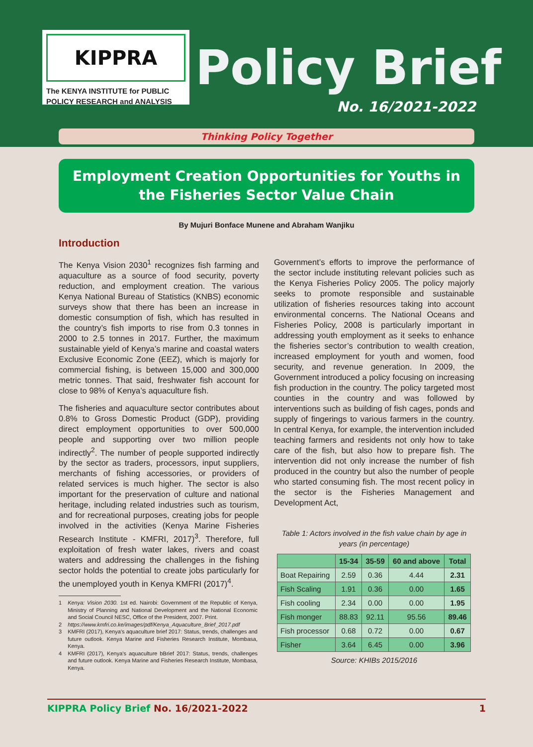KIPPRA
The KENYA INSTITUTE for PUBLIC POLICY RESEARCH and ANALYSIS
Policy Brief
No. 16/2021-2022
Thinking Policy Together
Employment Creation Opportunities for Youths in the Fisheries Sector Value Chain
By Mujuri Bonface Munene and Abraham Wanjiku
Introduction
The Kenya Vision 2030<sup>1</sup> recognizes fish farming and aquaculture as a source of food security, poverty reduction, and employment creation. The various Kenya National Bureau of Statistics (KNBS) economic surveys show that there has been an increase in domestic consumption of fish, which has resulted in the country’s fish imports to rise from 0.3 tonnes in 2000 to 2.5 tonnes in 2017. Further, the maximum sustainable yield of Kenya’s marine and coastal waters Exclusive Economic Zone (EEZ), which is majorly for commercial fishing, is between 15,000 and 300,000 metric tonnes. That said, freshwater fish account for close to 98% of Kenya’s aquaculture fish.
The fisheries and aquaculture sector contributes about 0.8% to Gross Domestic Product (GDP), providing direct employment opportunities to over 500,000 people and supporting over two million people indirectly<sup>2</sup>. The number of people supported indirectly by the sector as traders, processors, input suppliers, merchants of fishing accessories, or providers of related services is much higher. The sector is also important for the preservation of culture and national heritage, including related industries such as tourism, and for recreational purposes, creating jobs for people involved in the activities (Kenya Marine Fisheries Research Institute - KMFRI, 2017)<sup>3</sup>. Therefore, full exploitation of fresh water lakes, rivers and coast waters and addressing the challenges in the fishing sector holds the potential to create jobs particularly for the unemployed youth in Kenya KMFRI (2017)<sup>4</sup>.
1 Kenya: Vision 2030. 1st ed. Nairobi: Government of the Republic of Kenya, Ministry of Planning and National Development and the National Economic and Social Council NESC, Office of the President, 2007. Print.
2 https://www.kmfri.co.ke/images/pdf/Kenya_Aquaculture_Brief_2017.pdf
3 KMFRI (2017), Kenya’s aquaculture brief 2017: Status, trends, challenges and future outlook. Kenya Marine and Fisheries Research Institute, Mombasa, Kenya.
4 KMFRI (2017), Kenya’s aquaculture bBrief 2017: Status, trends, challenges and future outlook. Kenya Marine and Fisheries Research Institute, Mombasa, Kenya.
Government’s efforts to improve the performance of the sector include instituting relevant policies such as the Kenya Fisheries Policy 2005. The policy majorly seeks to promote responsible and sustainable utilization of fisheries resources taking into account environmental concerns. The National Oceans and Fisheries Policy, 2008 is particularly important in addressing youth employment as it seeks to enhance the fisheries sector’s contribution to wealth creation, increased employment for youth and women, food security, and revenue generation. In 2009, the Government introduced a policy focusing on increasing fish production in the country. The policy targeted most counties in the country and was followed by interventions such as building of fish cages, ponds and supply of fingerings to various farmers in the country. In central Kenya, for example, the intervention included teaching farmers and residents not only how to take care of the fish, but also how to prepare fish. The intervention did not only increase the number of fish produced in the country but also the number of people who started consuming fish. The most recent policy in the sector is the Fisheries Management and Development Act,
Table 1: Actors involved in the fish value chain by age in years (in percentage)
| | 15-34 | 35-59 | 60 and above | Total |
| --- | --- | --- | --- | --- |
| Boat Repairing | 2.59 | 0.36 | 4.44 | 2.31 |
| Fish Scaling | 1.91 | 0.36 | 0.00 | 1.65 |
| Fish cooling | 2.34 | 0.00 | 0.00 | 1.95 |
| Fish monger | 88.83 | 92.11 | 95.56 | 89.46 |
| Fish processor | 0.68 | 0.72 | 0.00 | 0.67 |
| Fisher | 3.64 | 6.45 | 0.00 | 3.96 |
Source: KHIBs 2015/2016
KIPPRA Policy Brief No. 16/2021-2022 1